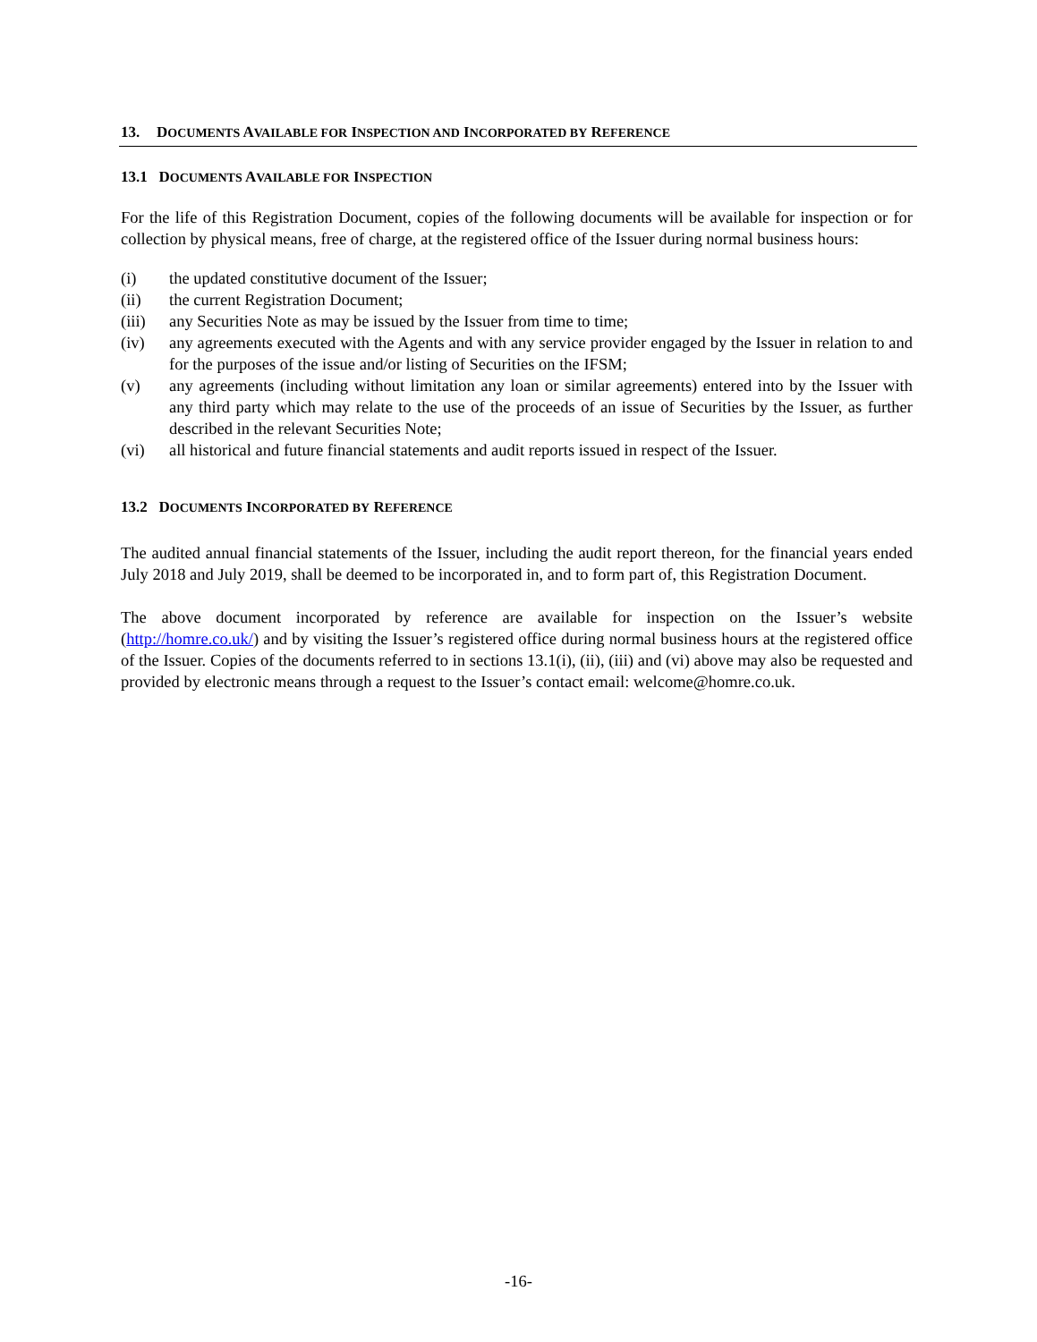13. DOCUMENTS AVAILABLE FOR INSPECTION AND INCORPORATED BY REFERENCE
13.1 DOCUMENTS AVAILABLE FOR INSPECTION
For the life of this Registration Document, copies of the following documents will be available for inspection or for collection by physical means, free of charge, at the registered office of the Issuer during normal business hours:
(i) the updated constitutive document of the Issuer;
(ii) the current Registration Document;
(iii) any Securities Note as may be issued by the Issuer from time to time;
(iv) any agreements executed with the Agents and with any service provider engaged by the Issuer in relation to and for the purposes of the issue and/or listing of Securities on the IFSM;
(v) any agreements (including without limitation any loan or similar agreements) entered into by the Issuer with any third party which may relate to the use of the proceeds of an issue of Securities by the Issuer, as further described in the relevant Securities Note;
(vi) all historical and future financial statements and audit reports issued in respect of the Issuer.
13.2 DOCUMENTS INCORPORATED BY REFERENCE
The audited annual financial statements of the Issuer, including the audit report thereon, for the financial years ended July 2018 and July 2019, shall be deemed to be incorporated in, and to form part of, this Registration Document.
The above document incorporated by reference are available for inspection on the Issuer’s website (http://homre.co.uk/) and by visiting the Issuer’s registered office during normal business hours at the registered office of the Issuer. Copies of the documents referred to in sections 13.1(i), (ii), (iii) and (vi) above may also be requested and provided by electronic means through a request to the Issuer’s contact email: welcome@homre.co.uk.
-16-